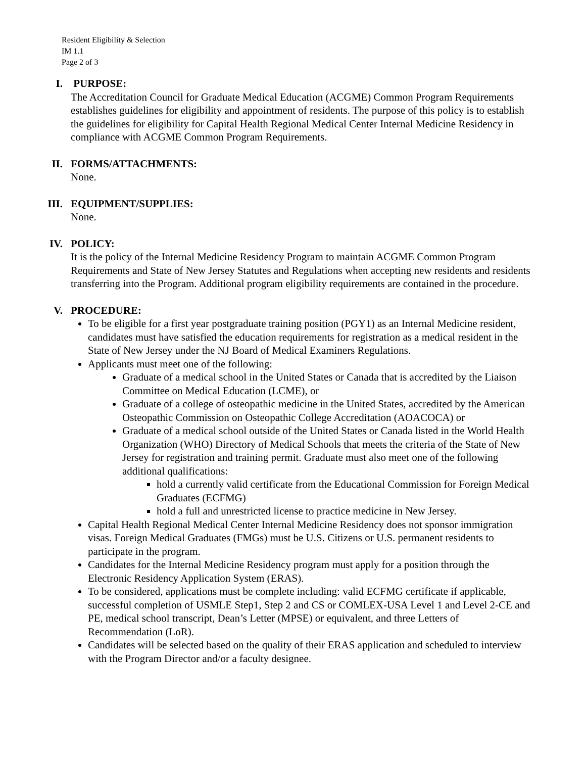Resident Eligibility & Selection
IM 1.1
Page 2 of 3
I.
PURPOSE:
The Accreditation Council for Graduate Medical Education (ACGME) Common Program Requirements establishes guidelines for eligibility and appointment of residents. The purpose of this policy is to establish the guidelines for eligibility for Capital Health Regional Medical Center Internal Medicine Residency in compliance with ACGME Common Program Requirements.
II.
FORMS/ATTACHMENTS:
None.
III.
EQUIPMENT/SUPPLIES:
None.
IV.
POLICY:
It is the policy of the Internal Medicine Residency Program to maintain ACGME Common Program Requirements and State of New Jersey Statutes and Regulations when accepting new residents and residents transferring into the Program. Additional program eligibility requirements are contained in the procedure.
V.
PROCEDURE:
To be eligible for a first year postgraduate training position (PGY1) as an Internal Medicine resident, candidates must have satisfied the education requirements for registration as a medical resident in the State of New Jersey under the NJ Board of Medical Examiners Regulations.
Applicants must meet one of the following:
Graduate of a medical school in the United States or Canada that is accredited by the Liaison Committee on Medical Education (LCME), or
Graduate of a college of osteopathic medicine in the United States, accredited by the American Osteopathic Commission on Osteopathic College Accreditation (AOACOCA) or
Graduate of a medical school outside of the United States or Canada listed in the World Health Organization (WHO) Directory of Medical Schools that meets the criteria of the State of New Jersey for registration and training permit. Graduate must also meet one of the following additional qualifications:
hold a currently valid certificate from the Educational Commission for Foreign Medical Graduates (ECFMG)
hold a full and unrestricted license to practice medicine in New Jersey.
Capital Health Regional Medical Center Internal Medicine Residency does not sponsor immigration visas. Foreign Medical Graduates (FMGs) must be U.S. Citizens or U.S. permanent residents to participate in the program.
Candidates for the Internal Medicine Residency program must apply for a position through the Electronic Residency Application System (ERAS).
To be considered, applications must be complete including: valid ECFMG certificate if applicable, successful completion of USMLE Step1, Step 2 and CS or COMLEX-USA Level 1 and Level 2-CE and PE, medical school transcript, Dean’s Letter (MPSE) or equivalent, and three Letters of Recommendation (LoR).
Candidates will be selected based on the quality of their ERAS application and scheduled to interview with the Program Director and/or a faculty designee.